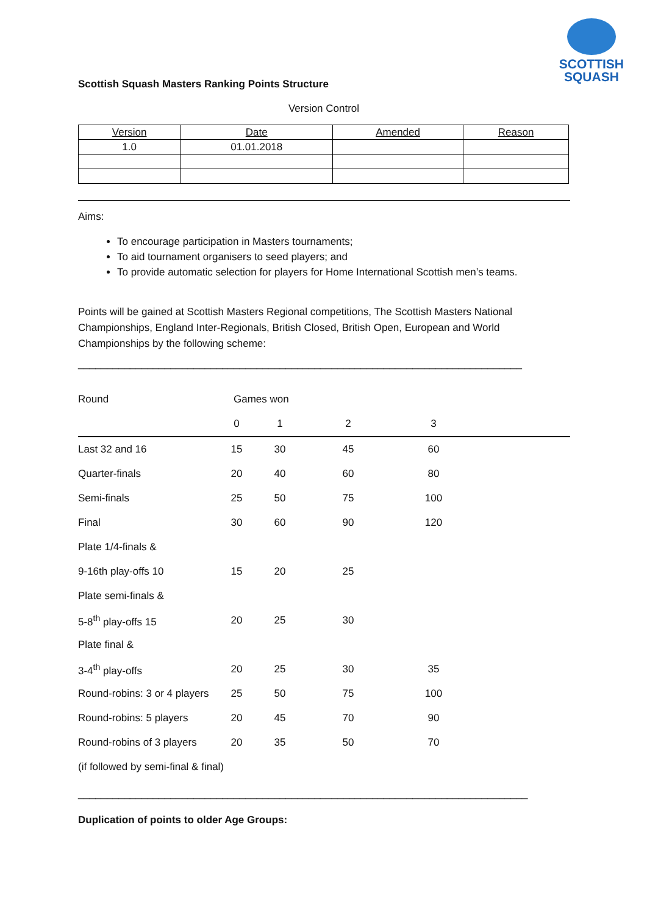SCOTTISH
SQUASH
Scottish Squash Masters Ranking Points Structure
Version Control
| Version | Date | Amended | Reason |
| --- | --- | --- | --- |
| 1.0 | 01.01.2018 | | |
Aims:
To encourage participation in Masters tournaments;
To aid tournament organisers to seed players; and
To provide automatic selection for players for Home International Scottish men’s teams.
Points will be gained at Scottish Masters Regional competitions, The Scottish Masters National Championships, England Inter-Regionals, British Closed, British Open, European and World Championships by the following scheme:
_____________________________________________________________________________
| Round | Games won | | | | |
| | 0 | 1 | 2 | 3 | |
| Last 32 and 16 | 15 | 30 | 45 | 60 | |
| Quarter-finals | 20 | 40 | 60 | 80 | |
| Semi-finals | 25 | 50 | 75 | 100 | |
| Final | 30 | 60 | 90 | 120 | |
| Plate 1/4-finals & | | | | | |
| 9-16th play-offs 10 | 15 | 20 | 25 | | |
| Plate semi-finals & | | | | | |
| 5-8<sup>th</sup> play-offs 15 | 20 | 25 | 30 | | |
| Plate final & | | | | | |
| 3-4<sup>th</sup> play-offs | 20 | 25 | 30 | 35 | |
| Round-robins: 3 or 4 players | 25 | 50 | 75 | 100 | |
| Round-robins: 5 players | 20 | 45 | 70 | 90 | |
| Round-robins of 3 players | 20 | 35 | 50 | 70 | |
| (if followed by semi-final & final) | | | | | |
______________________________________________________________________________
Duplication of points to older Age Groups: